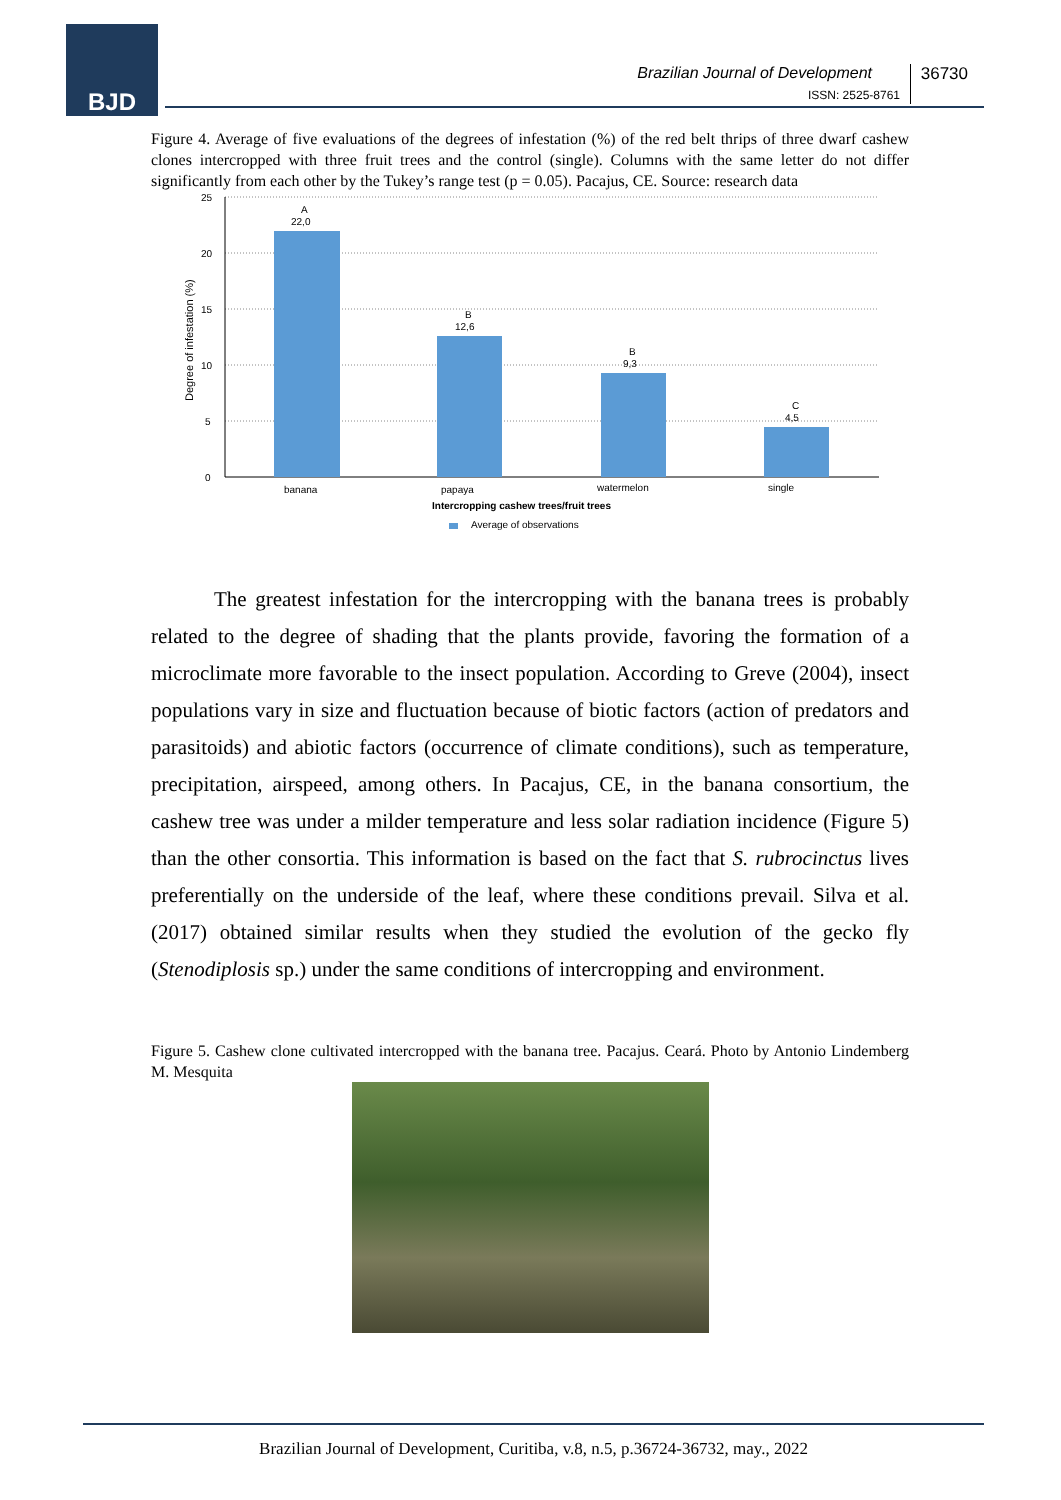BJD
Brazilian Journal of Development
ISSN: 2525-8761
36730
Figure 4. Average of five evaluations of the degrees of infestation (%) of the red belt thrips of three dwarf cashew clones intercropped with three fruit trees and the control (single). Columns with the same letter do not differ significantly from each other by the Tukey’s range test (p = 0.05). Pacajus, CE. Source: research data
25
20
15
10
5
0
Degree of infestation (%)
A
22,0
B
12,6
B
9,3
C
4,5
banana
papaya
watermelon
single
Intercropping cashew trees/fruit trees
Average of observations
The greatest infestation for the intercropping with the banana trees is probably related to the degree of shading that the plants provide, favoring the formation of a microclimate more favorable to the insect population. According to Greve (2004), insect populations vary in size and fluctuation because of biotic factors (action of predators and parasitoids) and abiotic factors (occurrence of climate conditions), such as temperature, precipitation, airspeed, among others. In Pacajus, CE, in the banana consortium, the cashew tree was under a milder temperature and less solar radiation incidence (Figure 5) than the other consortia. This information is based on the fact that S. rubrocinctus lives preferentially on the underside of the leaf, where these conditions prevail. Silva et al. (2017) obtained similar results when they studied the evolution of the gecko fly (Stenodiplosis sp.) under the same conditions of intercropping and environment.
Figure 5. Cashew clone cultivated intercropped with the banana tree. Pacajus. Ceará. Photo by Antonio Lindemberg M. Mesquita
Brazilian Journal of Development, Curitiba, v.8, n.5, p.36724-36732, may., 2022